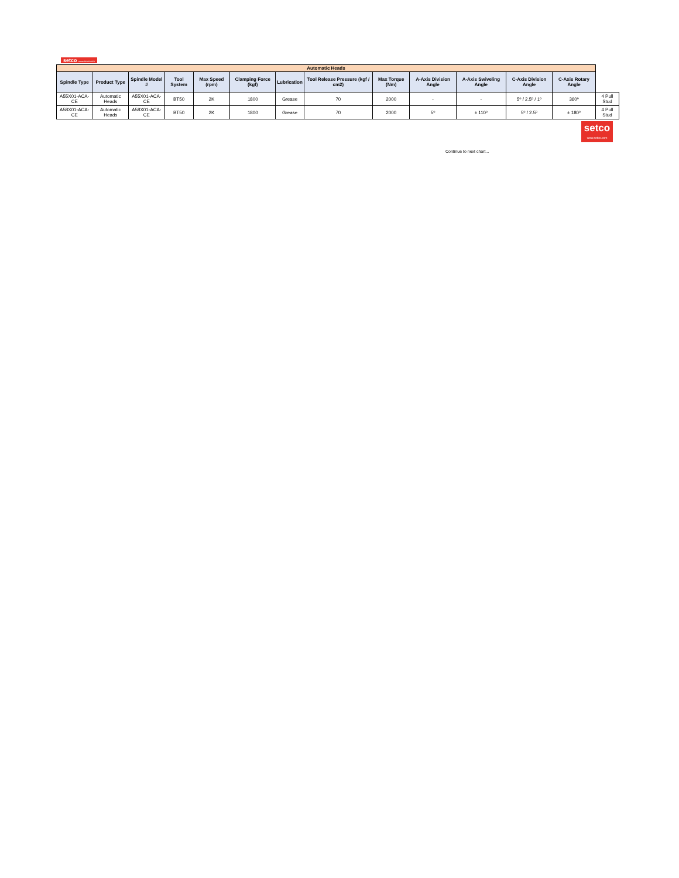setco www.setco.com
| Automatic Heads | | | | | | | | | | | | | |
| Spindle Type | Product Type | Spindle Model # | Tool System | Max Speed (rpm) | Clamping Force (kgf) | Lubrication | Tool Release Pressure (kgf / cm2) | Max Torque (Nm) | A-Axis Division Angle | A-Axis Swiveling Angle | C-Axis Division Angle | C-Axis Rotary Angle | |
| A55X01-ACA-CE | Automatic Heads | A55X01-ACA-CE | BT50 | 2K | 1800 | Grease | 70 | 2000 | - | - | 5º / 2.5º / 1º | 360º | 4 Pull Stud |
| A58X01-ACA-CE | Automatic Heads | A58X01-ACA-CE | BT50 | 2K | 1800 | Grease | 70 | 2000 | 5º | ± 110º | 5º / 2.5º | ± 180º | 4 Pull Stud |
setco
www.setco.com
Continue to next chart...